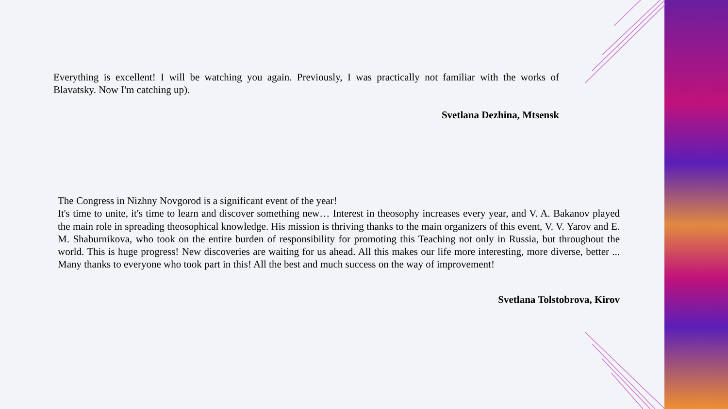Everything is excellent! I will be watching you again. Previously, I was practically not familiar with the works of Blavatsky. Now I'm catching up).
Svetlana Dezhina, Mtsensk
The Congress in Nizhny Novgorod is a significant event of the year!
It's time to unite, it's time to learn and discover something new… Interest in theosophy increases every year, and V. A. Bakanov played the main role in spreading theosophical knowledge. His mission is thriving thanks to the main organizers of this event, V. V. Yarov and E. M. Shaburnikova, who took on the entire burden of responsibility for promoting this Teaching not only in Russia, but throughout the world. This is huge progress! New discoveries are waiting for us ahead. All this makes our life more interesting, more diverse, better ... Many thanks to everyone who took part in this! All the best and much success on the way of improvement!
Svetlana Tolstobrova, Kirov